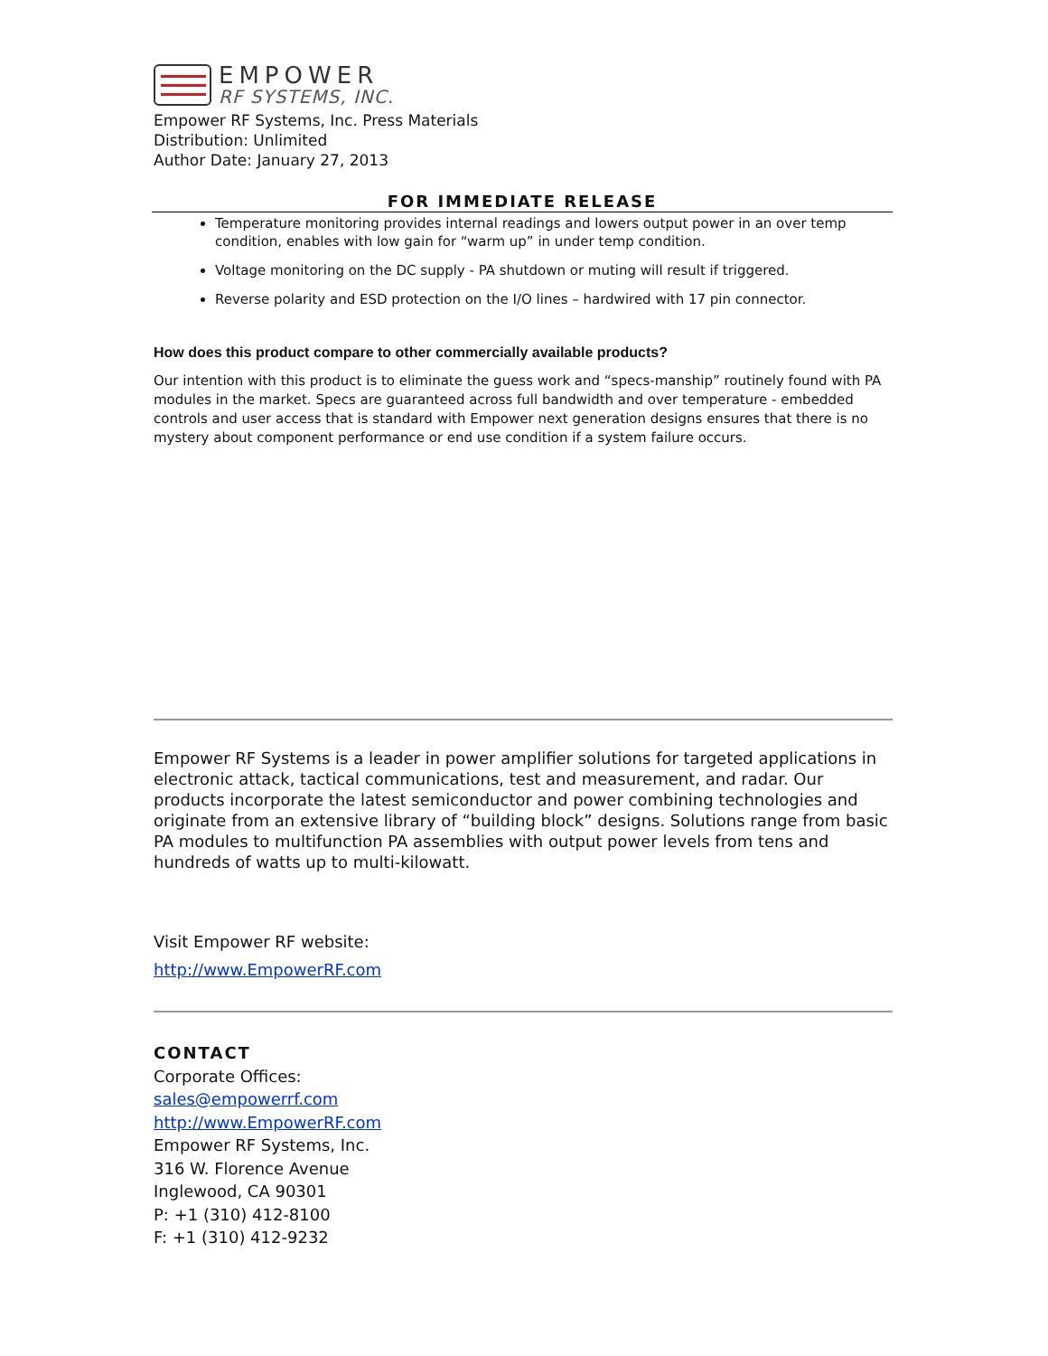EMPOWER
RF SYSTEMS, INC.
Empower RF Systems, Inc. Press Materials
Distribution: Unlimited
Author Date: January 27, 2013
FOR IMMEDIATE RELEASE
Temperature monitoring provides internal readings and lowers output power in an over temp condition, enables with low gain for “warm up” in under temp condition.
Voltage monitoring on the DC supply - PA shutdown or muting will result if triggered.
Reverse polarity and ESD protection on the I/O lines – hardwired with 17 pin connector.
How does this product compare to other commercially available products?
Our intention with this product is to eliminate the guess work and “specs-manship” routinely found with PA modules in the market. Specs are guaranteed across full bandwidth and over temperature - embedded controls and user access that is standard with Empower next generation designs ensures that there is no mystery about component performance or end use condition if a system failure occurs.
Empower RF Systems is a leader in power amplifier solutions for targeted applications in electronic attack, tactical communications, test and measurement, and radar. Our products incorporate the latest semiconductor and power combining technologies and originate from an extensive library of “building block” designs. Solutions range from basic PA modules to multifunction PA assemblies with output power levels from tens and hundreds of watts up to multi-kilowatt.
Visit Empower RF website:
http://www.EmpowerRF.com
CONTACT
Corporate Offices:
sales@empowerrf.com
http://www.EmpowerRF.com
Empower RF Systems, Inc.
316 W. Florence Avenue
Inglewood, CA 90301
P: +1 (310) 412-8100
F: +1 (310) 412-9232